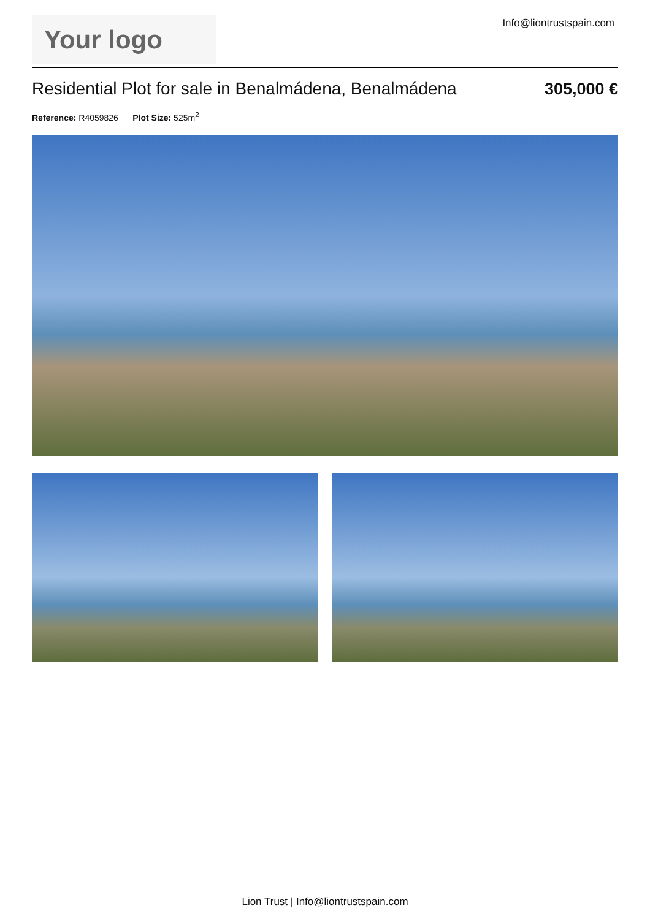Your logo
Info@liontrustspain.com
Residential Plot for sale in Benalmádena, Benalmádena
305,000 €
Reference: R4059826 Plot Size: 525m<sup>2</sup>
Lion Trust | Info@liontrustspain.com